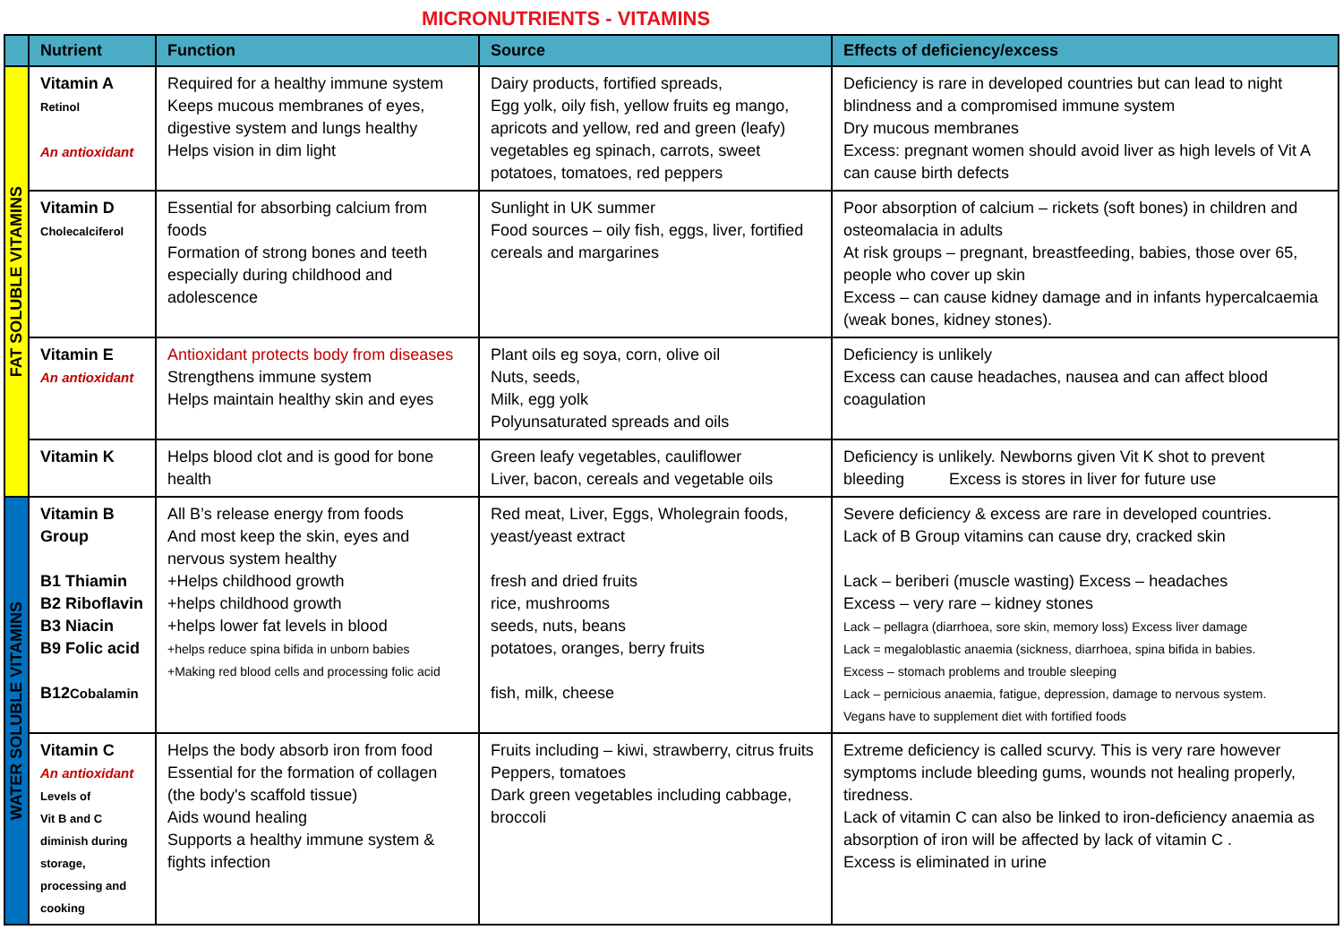MICRONUTRIENTS - VITAMINS
| | Nutrient | Function | Source | Effects of deficiency/excess |
| --- | --- | --- | --- | --- |
| FAT SOLUBLE VITAMINS | Vitamin A Retinol An antioxidant | Required for a healthy immune system Keeps mucous membranes of eyes, digestive system and lungs healthy Helps vision in dim light | Dairy products, fortified spreads, Egg yolk, oily fish, yellow fruits eg mango, apricots and yellow, red and green (leafy) vegetables eg spinach, carrots, sweet potatoes, tomatoes, red peppers | Deficiency is rare in developed countries but can lead to night blindness and a compromised immune system Dry mucous membranes Excess: pregnant women should avoid liver as high levels of Vit A can cause birth defects |
| | Vitamin D Cholecalciferol | Essential for absorbing calcium from foods Formation of strong bones and teeth especially during childhood and adolescence | Sunlight in UK summer Food sources – oily fish, eggs, liver, fortified cereals and margarines | Poor absorption of calcium – rickets (soft bones) in children and osteomalacia in adults At risk groups – pregnant, breastfeeding, babies, those over 65, people who cover up skin Excess – can cause kidney damage and in infants hypercalcaemia (weak bones, kidney stones). |
| | Vitamin E An antioxidant | Antioxidant protects body from diseases Strengthens immune system Helps maintain healthy skin and eyes | Plant oils eg soya, corn, olive oil Nuts, seeds, Milk, egg yolk Polyunsaturated spreads and oils | Deficiency is unlikely Excess can cause headaches, nausea and can affect blood coagulation |
| | Vitamin K | Helps blood clot and is good for bone health | Green leafy vegetables, cauliflower Liver, bacon, cereals and vegetable oils | Deficiency is unlikely. Newborns given Vit K shot to prevent bleeding Excess is stores in liver for future use |
| WATER SOLUBLE VITAMINS | Vitamin B Group B1 Thiamin B2 Riboflavin B3 Niacin B9 Folic acid B12 Cobalamin | All B’s release energy from foods And most keep the skin, eyes and nervous system healthy +Helps childhood growth +helps childhood growth +helps lower fat levels in blood +helps reduce spina bifida in unborn babies +Making red blood cells and processing folic acid | Red meat, Liver, Eggs, Wholegrain foods, yeast/yeast extract fresh and dried fruits rice, mushrooms seeds, nuts, beans potatoes, oranges, berry fruits fish, milk, cheese | Severe deficiency & excess are rare in developed countries. Lack of B Group vitamins can cause dry, cracked skin Lack – beriberi (muscle wasting) Excess – headaches Excess – very rare – kidney stones Lack – pellagra (diarrhoea, sore skin, memory loss) Excess liver damage Lack = megaloblastic anaemia (sickness, diarrhoea, spina bifida in babies. Excess – stomach problems and trouble sleeping Lack – pernicious anaemia, fatigue, depression, damage to nervous system. Vegans have to supplement diet with fortified foods |
| | Vitamin C An antioxidant Levels of Vit B and C diminish during storage, processing and cooking | Helps the body absorb iron from food Essential for the formation of collagen (the body's scaffold tissue) Aids wound healing Supports a healthy immune system & fights infection | Fruits including – kiwi, strawberry, citrus fruits Peppers, tomatoes Dark green vegetables including cabbage, broccoli | Extreme deficiency is called scurvy. This is very rare however symptoms include bleeding gums, wounds not healing properly, tiredness. Lack of vitamin C can also be linked to iron-deficiency anaemia as absorption of iron will be affected by lack of vitamin C . Excess is eliminated in urine |